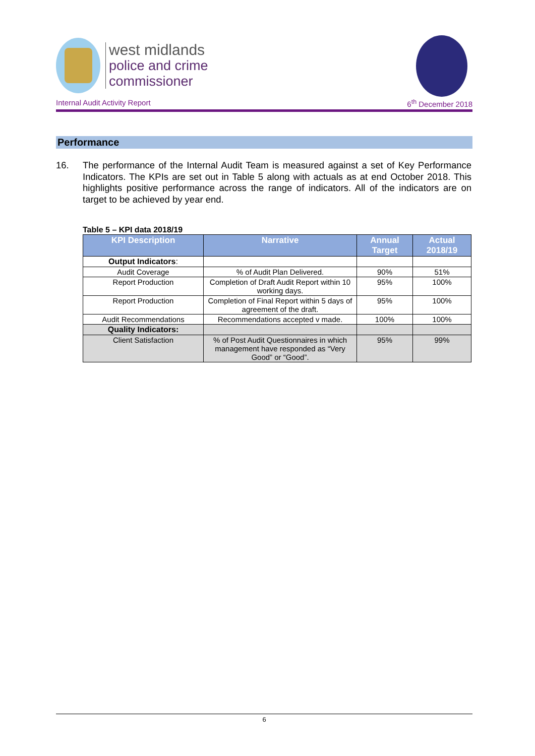west midlands
police and crime
commissioner
Internal Audit Activity Report 6<sup>th</sup> December 2018
Performance
16. The performance of the Internal Audit Team is measured against a set of Key Performance Indicators. The KPIs are set out in Table 5 along with actuals as at end October 2018. This highlights positive performance across the range of indicators. All of the indicators are on target to be achieved by year end.
Table 5 – KPI data 2018/19
| KPI Description | Narrative | Annual Target | Actual 2018/19 |
| --- | --- | --- | --- |
| Output Indicators : | | | |
| Audit Coverage | % of Audit Plan Delivered. | 90% | 51% |
| Report Production | Completion of Draft Audit Report within 10 working days. | 95% | 100% |
| Report Production | Completion of Final Report within 5 days of agreement of the draft. | 95% | 100% |
| Audit Recommendations | Recommendations accepted v made. | 100% | 100% |
| Quality Indicators: | | | |
| Client Satisfaction | % of Post Audit Questionnaires in which management have responded as “Very Good” or “Good”. | 95% | 99% |
6